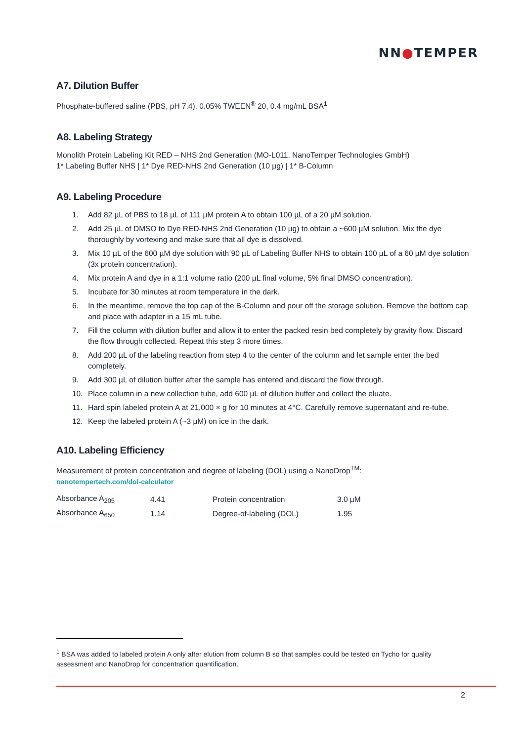NN●TEMPER
A7. Dilution Buffer
Phosphate-buffered saline (PBS, pH 7.4), 0.05% TWEEN<sup>®</sup> 20, 0.4 mg/mL BSA<sup>1</sup>
A8. Labeling Strategy
Monolith Protein Labeling Kit RED – NHS 2nd Generation (MO-L011, NanoTemper Technologies GmbH)
1* Labeling Buffer NHS | 1* Dye RED-NHS 2nd Generation (10 µg) | 1* B-Column
A9. Labeling Procedure
1. Add 82 µL of PBS to 18 µL of 111 µM protein A to obtain 100 µL of a 20 µM solution.
2. Add 25 µL of DMSO to Dye RED-NHS 2nd Generation (10 µg) to obtain a ~600 µM solution. Mix the dye thoroughly by vortexing and make sure that all dye is dissolved.
3. Mix 10 µL of the 600 µM dye solution with 90 µL of Labeling Buffer NHS to obtain 100 µL of a 60 µM dye solution (3x protein concentration).
4. Mix protein A and dye in a 1:1 volume ratio (200 µL final volume, 5% final DMSO concentration).
5. Incubate for 30 minutes at room temperature in the dark.
6. In the meantime, remove the top cap of the B-Column and pour off the storage solution. Remove the bottom cap and place with adapter in a 15 mL tube.
7. Fill the column with dilution buffer and allow it to enter the packed resin bed completely by gravity flow. Discard the flow through collected. Repeat this step 3 more times.
8. Add 200 µL of the labeling reaction from step 4 to the center of the column and let sample enter the bed completely.
9. Add 300 µL of dilution buffer after the sample has entered and discard the flow through.
10. Place column in a new collection tube, add 600 µL of dilution buffer and collect the eluate.
11. Hard spin labeled protein A at 21,000 × g for 10 minutes at 4°C. Carefully remove supernatant and re-tube.
12. Keep the labeled protein A (~3 µM) on ice in the dark.
A10. Labeling Efficiency
Measurement of protein concentration and degree of labeling (DOL) using a NanoDrop<sup>TM</sup>:
nanotempertech.com/dol-calculator
| Absorbance A<sub>205</sub> | 4.41 | Protein concentration | 3.0 µM |
| Absorbance A<sub>650</sub> | 1.14 | Degree-of-labeling (DOL) | 1.95 |
<sup>1</sup> BSA was added to labeled protein A only after elution from column B so that samples could be tested on Tycho for quality assessment and NanoDrop for concentration quantification.
2